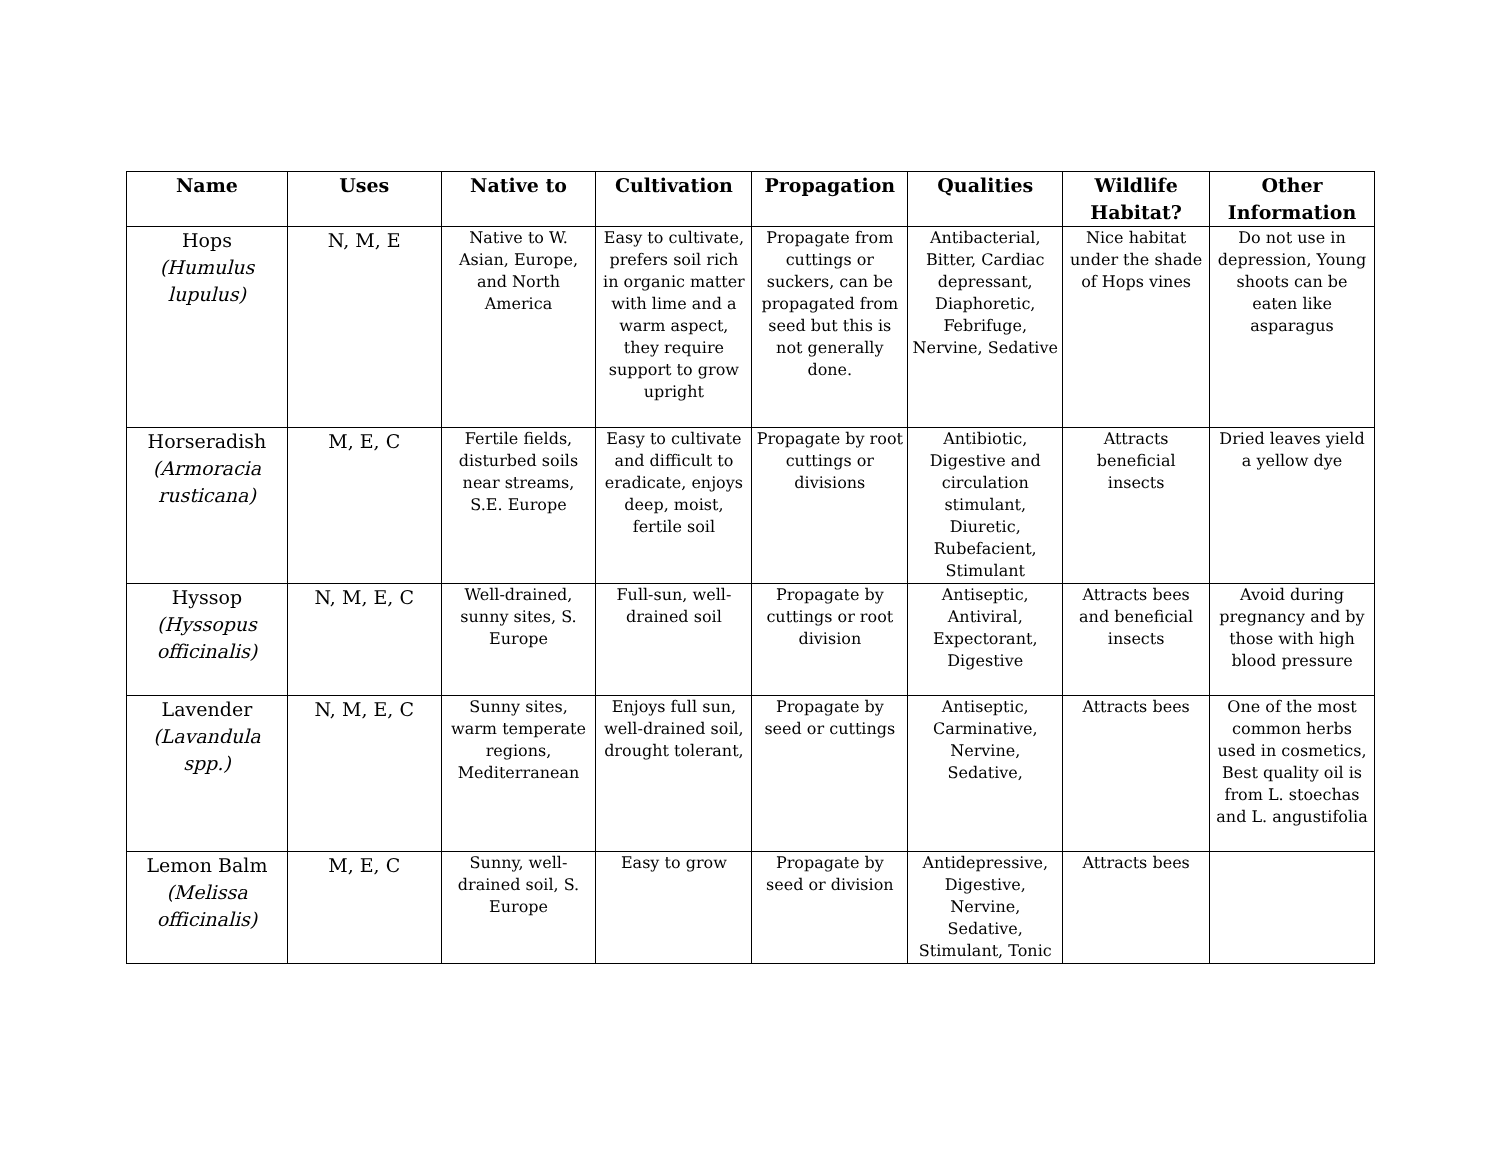| Name | Uses | Native to | Cultivation | Propagation | Qualities | Wildlife Habitat? | Other Information |
| --- | --- | --- | --- | --- | --- | --- | --- |
| Hops (Humulus lupulus) | N, M, E | Native to W. Asian, Europe, and North America | Easy to cultivate, prefers soil rich in organic matter with lime and a warm aspect, they require support to grow upright | Propagate from cuttings or suckers, can be propagated from seed but this is not generally done. | Antibacterial, Bitter, Cardiac depressant, Diaphoretic, Febrifuge, Nervine, Sedative | Nice habitat under the shade of Hops vines | Do not use in depression, Young shoots can be eaten like asparagus |
| Horseradish (Armoracia rusticana) | M, E, C | Fertile fields, disturbed soils near streams, S.E. Europe | Easy to cultivate and difficult to eradicate, enjoys deep, moist, fertile soil | Propagate by root cuttings or divisions | Antibiotic, Digestive and circulation stimulant, Diuretic, Rubefacient, Stimulant | Attracts beneficial insects | Dried leaves yield a yellow dye |
| Hyssop (Hyssopus officinalis) | N, M, E, C | Well-drained, sunny sites, S. Europe | Full-sun, well-drained soil | Propagate by cuttings or root division | Antiseptic, Antiviral, Expectorant, Digestive | Attracts bees and beneficial insects | Avoid during pregnancy and by those with high blood pressure |
| Lavender (Lavandula spp.) | N, M, E, C | Sunny sites, warm temperate regions, Mediterranean | Enjoys full sun, well-drained soil, drought tolerant, | Propagate by seed or cuttings | Antiseptic, Carminative, Nervine, Sedative, | Attracts bees | One of the most common herbs used in cosmetics, Best quality oil is from L. stoechas and L. angustifolia |
| Lemon Balm (Melissa officinalis) | M, E, C | Sunny, well-drained soil, S. Europe | Easy to grow | Propagate by seed or division | Antidepressive, Digestive, Nervine, Sedative, Stimulant, Tonic | Attracts bees | |